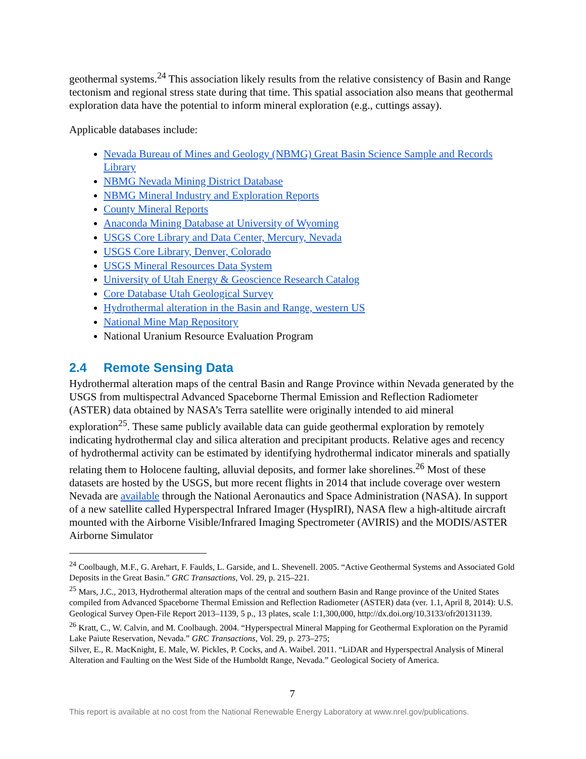geothermal systems.<sup>24</sup> This association likely results from the relative consistency of Basin and Range tectonism and regional stress state during that time. This spatial association also means that geothermal exploration data have the potential to inform mineral exploration (e.g., cuttings assay).
Applicable databases include:
Nevada Bureau of Mines and Geology (NBMG) Great Basin Science Sample and Records Library
NBMG Nevada Mining District Database
NBMG Mineral Industry and Exploration Reports
County Mineral Reports
Anaconda Mining Database at University of Wyoming
USGS Core Library and Data Center, Mercury, Nevada
USGS Core Library, Denver, Colorado
USGS Mineral Resources Data System
University of Utah Energy & Geoscience Research Catalog
Core Database Utah Geological Survey
Hydrothermal alteration in the Basin and Range, western US
National Mine Map Repository
National Uranium Resource Evaluation Program
2.4 Remote Sensing Data
Hydrothermal alteration maps of the central Basin and Range Province within Nevada generated by the USGS from multispectral Advanced Spaceborne Thermal Emission and Reflection Radiometer (ASTER) data obtained by NASA’s Terra satellite were originally intended to aid mineral exploration<sup>25</sup>. These same publicly available data can guide geothermal exploration by remotely indicating hydrothermal clay and silica alteration and precipitant products. Relative ages and recency of hydrothermal activity can be estimated by identifying hydrothermal indicator minerals and spatially relating them to Holocene faulting, alluvial deposits, and former lake shorelines.<sup>26</sup> Most of these datasets are hosted by the USGS, but more recent flights in 2014 that include coverage over western Nevada are available through the National Aeronautics and Space Administration (NASA). In support of a new satellite called Hyperspectral Infrared Imager (HyspIRI), NASA flew a high-altitude aircraft mounted with the Airborne Visible/Infrared Imaging Spectrometer (AVIRIS) and the MODIS/ASTER Airborne Simulator
<sup>24</sup> Coolbaugh, M.F., G. Arehart, F. Faulds, L. Garside, and L. Shevenell. 2005. “Active Geothermal Systems and Associated Gold Deposits in the Great Basin.” GRC Transactions, Vol. 29, p. 215–221.
<sup>25</sup> Mars, J.C., 2013, Hydrothermal alteration maps of the central and southern Basin and Range province of the United States compiled from Advanced Spaceborne Thermal Emission and Reflection Radiometer (ASTER) data (ver. 1.1, April 8, 2014): U.S. Geological Survey Open-File Report 2013–1139, 5 p., 13 plates, scale 1:1,300,000, http://dx.doi.org/10.3133/ofr20131139.
<sup>26</sup> Kratt, C., W. Calvin, and M. Coolbaugh. 2004. “Hyperspectral Mineral Mapping for Geothermal Exploration on the Pyramid Lake Paiute Reservation, Nevada.” GRC Transactions, Vol. 29, p. 273–275;
Silver, E., R. MacKnight, E. Male, W. Pickles, P. Cocks, and A. Waibel. 2011. “LiDAR and Hyperspectral Analysis of Mineral Alteration and Faulting on the West Side of the Humboldt Range, Nevada.” Geological Society of America.
7
This report is available at no cost from the National Renewable Energy Laboratory at www.nrel.gov/publications.